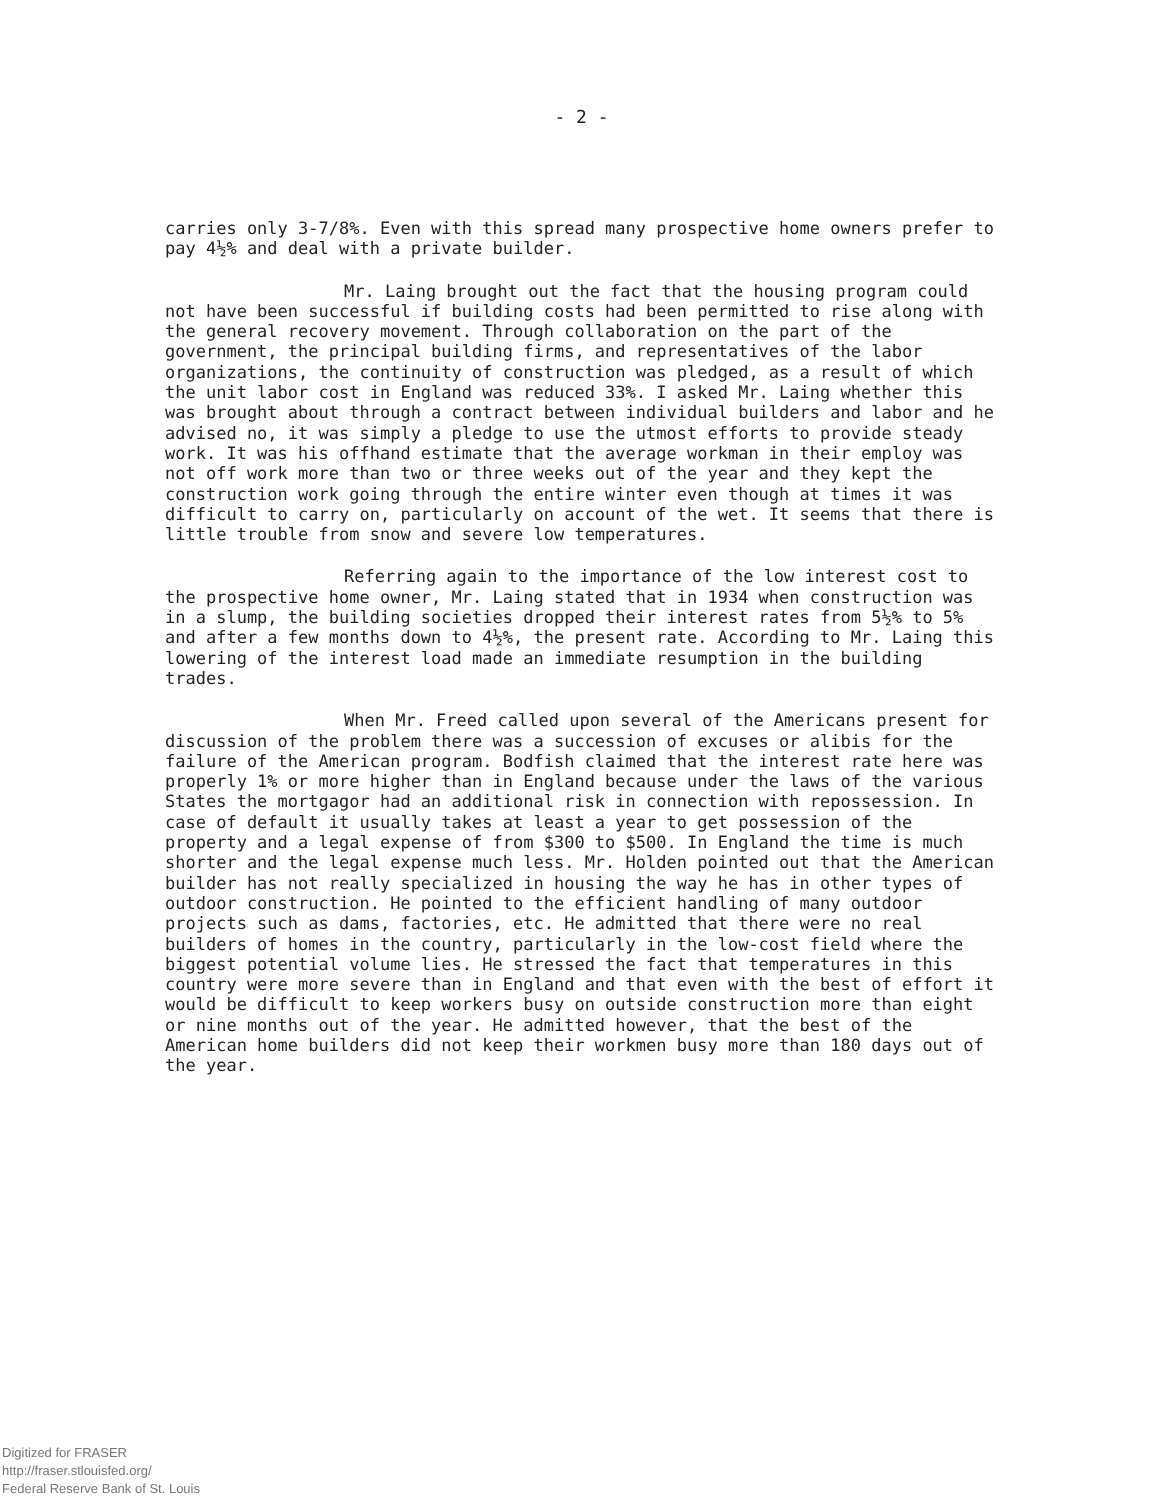- 2 -
carries only 3-7/8%. Even with this spread many prospective home owners prefer to pay 4½% and deal with a private builder.
Mr. Laing brought out the fact that the housing program could not have been successful if building costs had been permitted to rise along with the general recovery movement. Through collaboration on the part of the government, the principal building firms, and representatives of the labor organizations, the continuity of construction was pledged, as a result of which the unit labor cost in England was reduced 33%. I asked Mr. Laing whether this was brought about through a contract between individual builders and labor and he advised no, it was simply a pledge to use the utmost efforts to provide steady work. It was his offhand estimate that the average workman in their employ was not off work more than two or three weeks out of the year and they kept the construction work going through the entire winter even though at times it was difficult to carry on, particularly on account of the wet. It seems that there is little trouble from snow and severe low temperatures.
Referring again to the importance of the low interest cost to the prospective home owner, Mr. Laing stated that in 1934 when construction was in a slump, the building societies dropped their interest rates from 5½% to 5% and after a few months down to 4½%, the present rate. According to Mr. Laing this lowering of the interest load made an immediate resumption in the building trades.
When Mr. Freed called upon several of the Americans present for discussion of the problem there was a succession of excuses or alibis for the failure of the American program. Bodfish claimed that the interest rate here was properly 1% or more higher than in England because under the laws of the various States the mortgagor had an additional risk in connection with repossession. In case of default it usually takes at least a year to get possession of the property and a legal expense of from $300 to $500. In England the time is much shorter and the legal expense much less. Mr. Holden pointed out that the American builder has not really specialized in housing the way he has in other types of outdoor construction. He pointed to the efficient handling of many outdoor projects such as dams, factories, etc. He admitted that there were no real builders of homes in the country, particularly in the low-cost field where the biggest potential volume lies. He stressed the fact that temperatures in this country were more severe than in England and that even with the best of effort it would be difficult to keep workers busy on outside construction more than eight or nine months out of the year. He admitted however, that the best of the American home builders did not keep their workmen busy more than 180 days out of the year.
Digitized for FRASER
http://fraser.stlouisfed.org/
Federal Reserve Bank of St. Louis